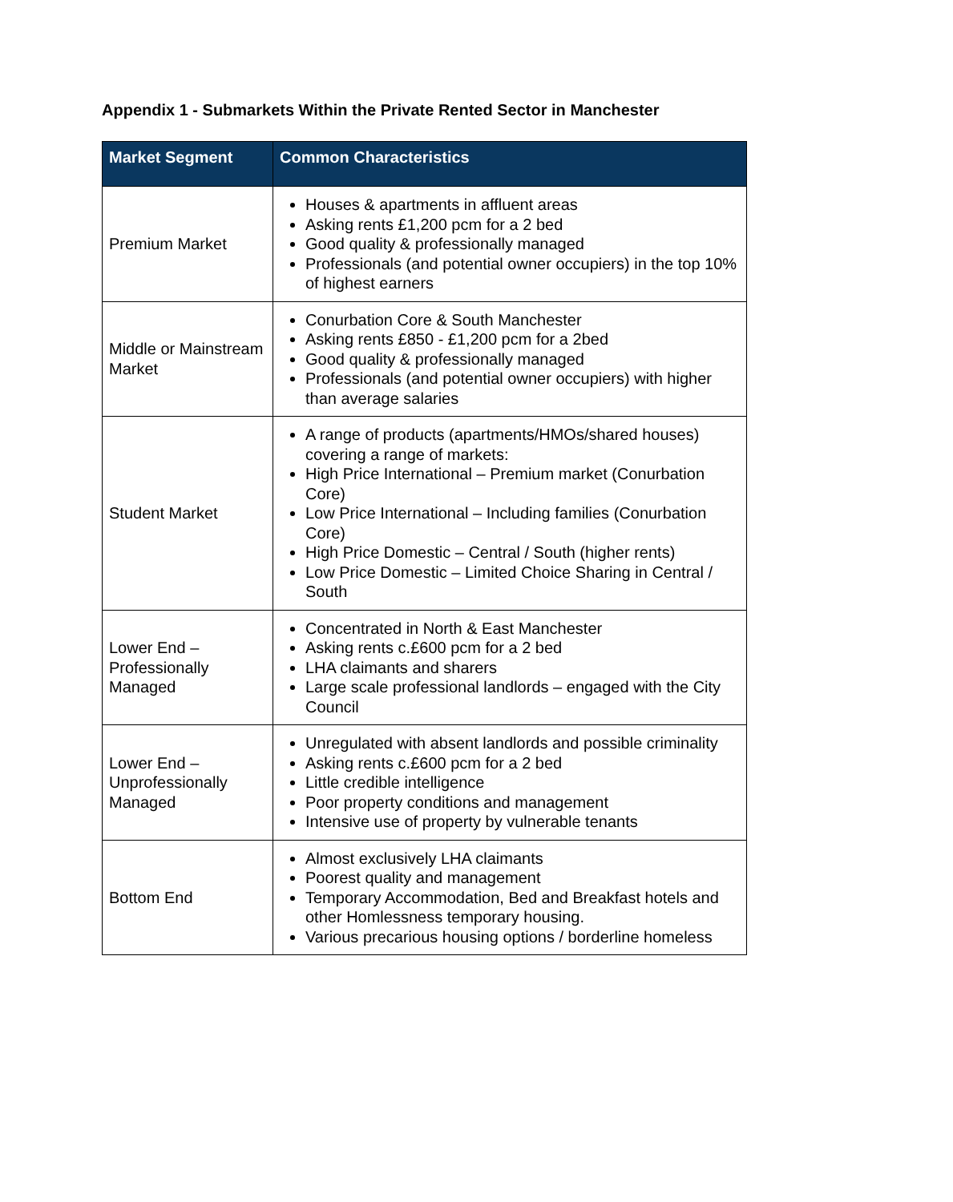Appendix 1 - Submarkets Within the Private Rented Sector in Manchester
| Market Segment | Common Characteristics |
| --- | --- |
| Premium Market | Houses & apartments in affluent areas Asking rents £1,200 pcm for a 2 bed Good quality & professionally managed Professionals (and potential owner occupiers) in the top 10% of highest earners |
| Middle or Mainstream Market | Conurbation Core & South Manchester Asking rents £850 - £1,200 pcm for a 2bed Good quality & professionally managed Professionals (and potential owner occupiers) with higher than average salaries |
| Student Market | A range of products (apartments/HMOs/shared houses) covering a range of markets: High Price International – Premium market (Conurbation Core) Low Price International – Including families (Conurbation Core) High Price Domestic – Central / South (higher rents) Low Price Domestic – Limited Choice Sharing in Central / South |
| Lower End – Professionally Managed | Concentrated in North & East Manchester Asking rents c.£600 pcm for a 2 bed LHA claimants and sharers Large scale professional landlords – engaged with the City Council |
| Lower End – Unprofessionally Managed | Unregulated with absent landlords and possible criminality Asking rents c.£600 pcm for a 2 bed Little credible intelligence Poor property conditions and management Intensive use of property by vulnerable tenants |
| Bottom End | Almost exclusively LHA claimants Poorest quality and management Temporary Accommodation, Bed and Breakfast hotels and other Homlessness temporary housing. Various precarious housing options / borderline homeless |